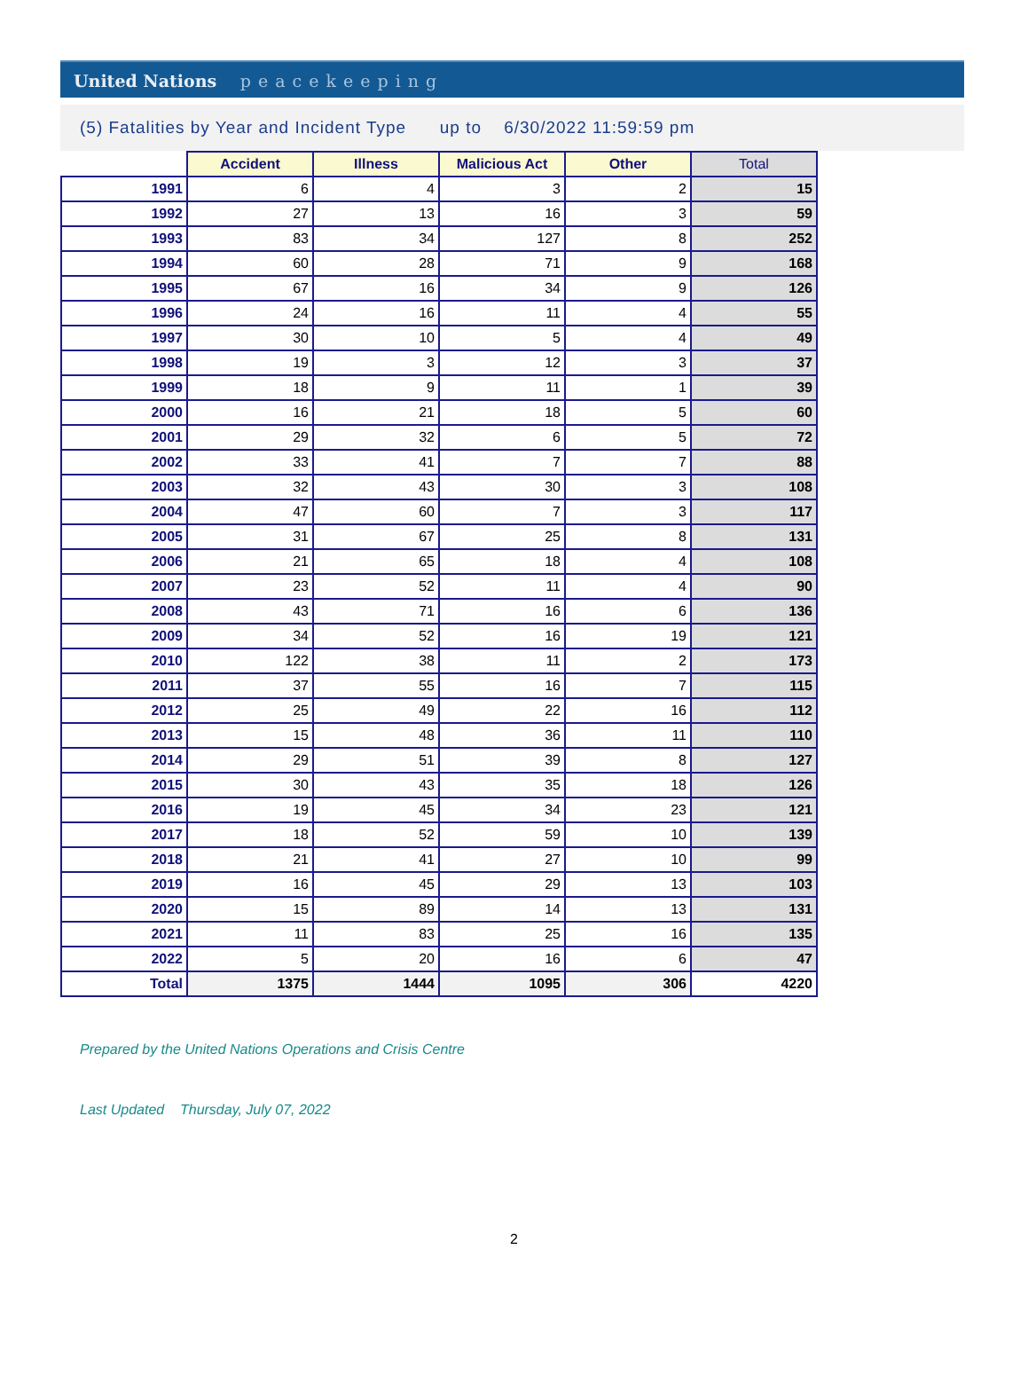United Nations peacekeeping
(5) Fatalities by Year and Incident Type up to 6/30/2022 11:59:59 pm
| | Accident | Illness | Malicious Act | Other | Total |
| --- | --- | --- | --- | --- | --- |
| 1991 | 6 | 4 | 3 | 2 | 15 |
| 1992 | 27 | 13 | 16 | 3 | 59 |
| 1993 | 83 | 34 | 127 | 8 | 252 |
| 1994 | 60 | 28 | 71 | 9 | 168 |
| 1995 | 67 | 16 | 34 | 9 | 126 |
| 1996 | 24 | 16 | 11 | 4 | 55 |
| 1997 | 30 | 10 | 5 | 4 | 49 |
| 1998 | 19 | 3 | 12 | 3 | 37 |
| 1999 | 18 | 9 | 11 | 1 | 39 |
| 2000 | 16 | 21 | 18 | 5 | 60 |
| 2001 | 29 | 32 | 6 | 5 | 72 |
| 2002 | 33 | 41 | 7 | 7 | 88 |
| 2003 | 32 | 43 | 30 | 3 | 108 |
| 2004 | 47 | 60 | 7 | 3 | 117 |
| 2005 | 31 | 67 | 25 | 8 | 131 |
| 2006 | 21 | 65 | 18 | 4 | 108 |
| 2007 | 23 | 52 | 11 | 4 | 90 |
| 2008 | 43 | 71 | 16 | 6 | 136 |
| 2009 | 34 | 52 | 16 | 19 | 121 |
| 2010 | 122 | 38 | 11 | 2 | 173 |
| 2011 | 37 | 55 | 16 | 7 | 115 |
| 2012 | 25 | 49 | 22 | 16 | 112 |
| 2013 | 15 | 48 | 36 | 11 | 110 |
| 2014 | 29 | 51 | 39 | 8 | 127 |
| 2015 | 30 | 43 | 35 | 18 | 126 |
| 2016 | 19 | 45 | 34 | 23 | 121 |
| 2017 | 18 | 52 | 59 | 10 | 139 |
| 2018 | 21 | 41 | 27 | 10 | 99 |
| 2019 | 16 | 45 | 29 | 13 | 103 |
| 2020 | 15 | 89 | 14 | 13 | 131 |
| 2021 | 11 | 83 | 25 | 16 | 135 |
| 2022 | 5 | 20 | 16 | 6 | 47 |
| Total | 1375 | 1444 | 1095 | 306 | 4220 |
Prepared by the United Nations Operations and Crisis Centre
Last Updated Thursday, July 07, 2022
2